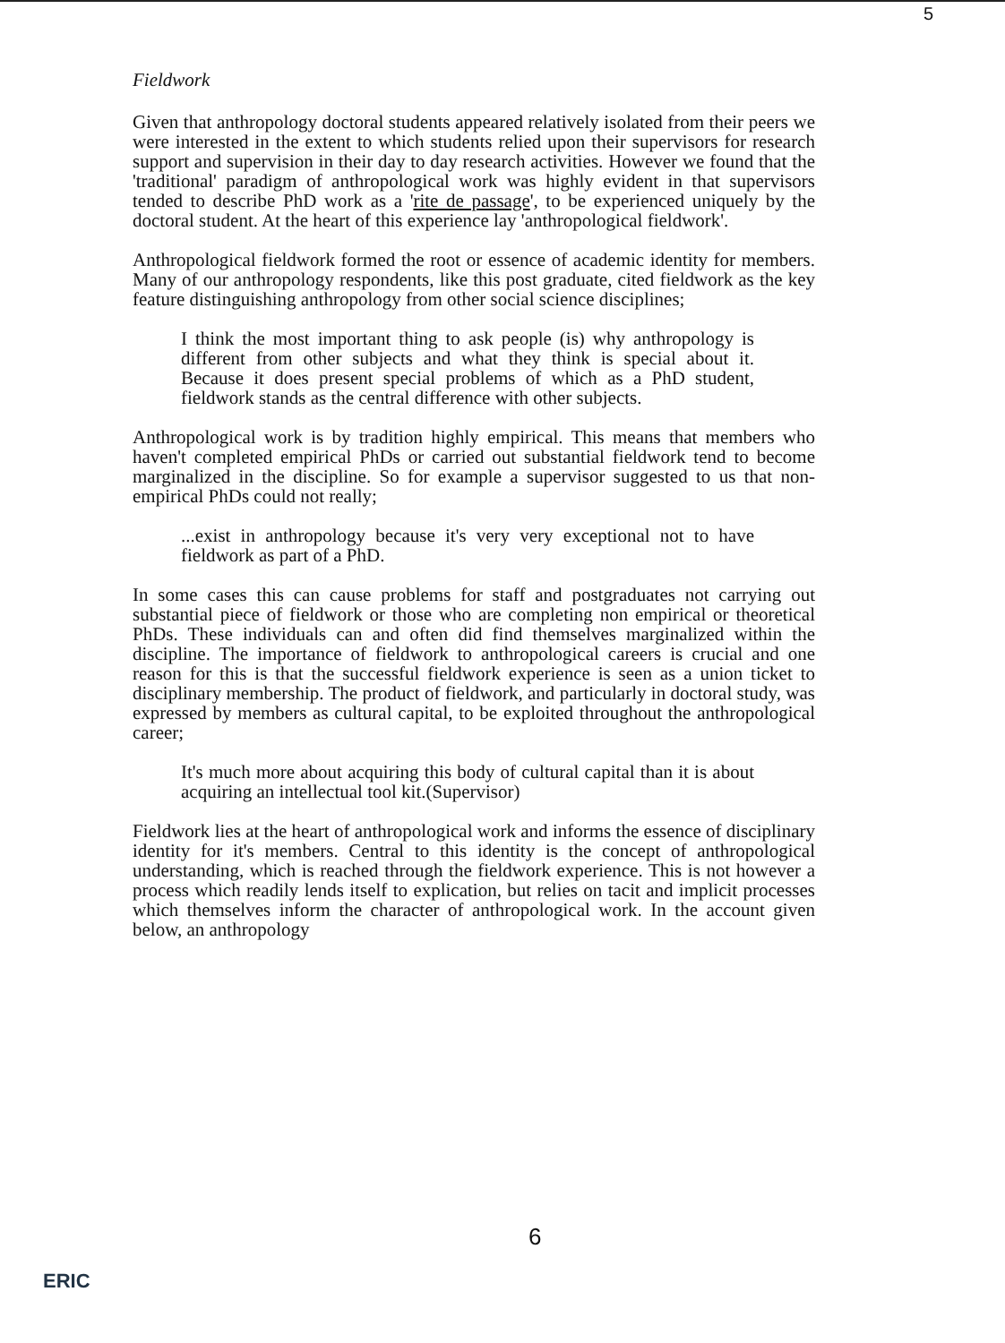5
Fieldwork
Given that anthropology doctoral students appeared relatively isolated from their peers we were interested in the extent to which students relied upon their supervisors for research support and supervision in their day to day research activities. However we found that the 'traditional' paradigm of anthropological work was highly evident in that supervisors tended to describe PhD work as a 'rite de passage', to be experienced uniquely by the doctoral student. At the heart of this experience lay 'anthropological fieldwork'.
Anthropological fieldwork formed the root or essence of academic identity for members. Many of our anthropology respondents, like this post graduate, cited fieldwork as the key feature distinguishing anthropology from other social science disciplines;
I think the most important thing to ask people (is) why anthropology is different from other subjects and what they think is special about it. Because it does present special problems of which as a PhD student, fieldwork stands as the central difference with other subjects.
Anthropological work is by tradition highly empirical. This means that members who haven't completed empirical PhDs or carried out substantial fieldwork tend to become marginalized in the discipline. So for example a supervisor suggested to us that non-empirical PhDs could not really;
...exist in anthropology because it's very very exceptional not to have fieldwork as part of a PhD.
In some cases this can cause problems for staff and postgraduates not carrying out substantial piece of fieldwork or those who are completing non empirical or theoretical PhDs. These individuals can and often did find themselves marginalized within the discipline. The importance of fieldwork to anthropological careers is crucial and one reason for this is that the successful fieldwork experience is seen as a union ticket to disciplinary membership. The product of fieldwork, and particularly in doctoral study, was expressed by members as cultural capital, to be exploited throughout the anthropological career;
It's much more about acquiring this body of cultural capital than it is about acquiring an intellectual tool kit.(Supervisor)
Fieldwork lies at the heart of anthropological work and informs the essence of disciplinary identity for it's members. Central to this identity is the concept of anthropological understanding, which is reached through the fieldwork experience. This is not however a process which readily lends itself to explication, but relies on tacit and implicit processes which themselves inform the character of anthropological work. In the account given below, an anthropology
6
ERIC